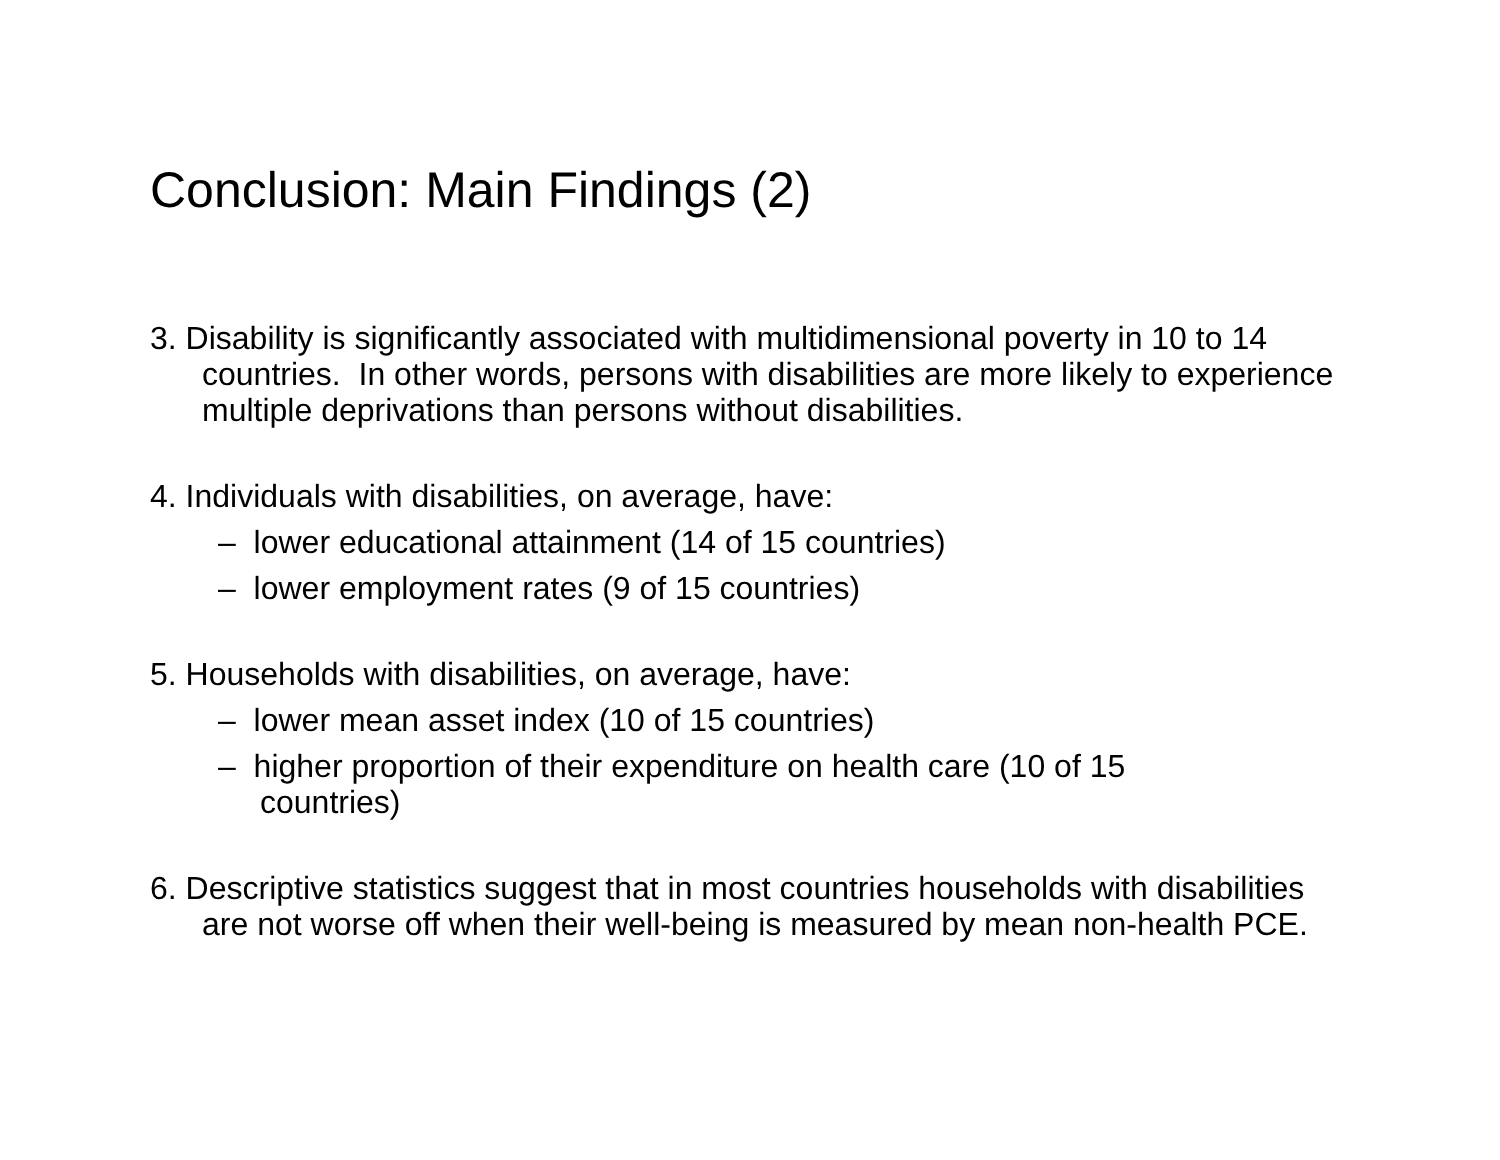Conclusion: Main Findings (2)
3. Disability is significantly associated with multidimensional poverty in 10 to 14 countries. In other words, persons with disabilities are more likely to experience multiple deprivations than persons without disabilities.
4. Individuals with disabilities, on average, have:
– lower educational attainment (14 of 15 countries)
– lower employment rates (9 of 15 countries)
5. Households with disabilities, on average, have:
– lower mean asset index (10 of 15 countries)
– higher proportion of their expenditure on health care (10 of 15 countries)
6. Descriptive statistics suggest that in most countries households with disabilities are not worse off when their well-being is measured by mean non-health PCE.